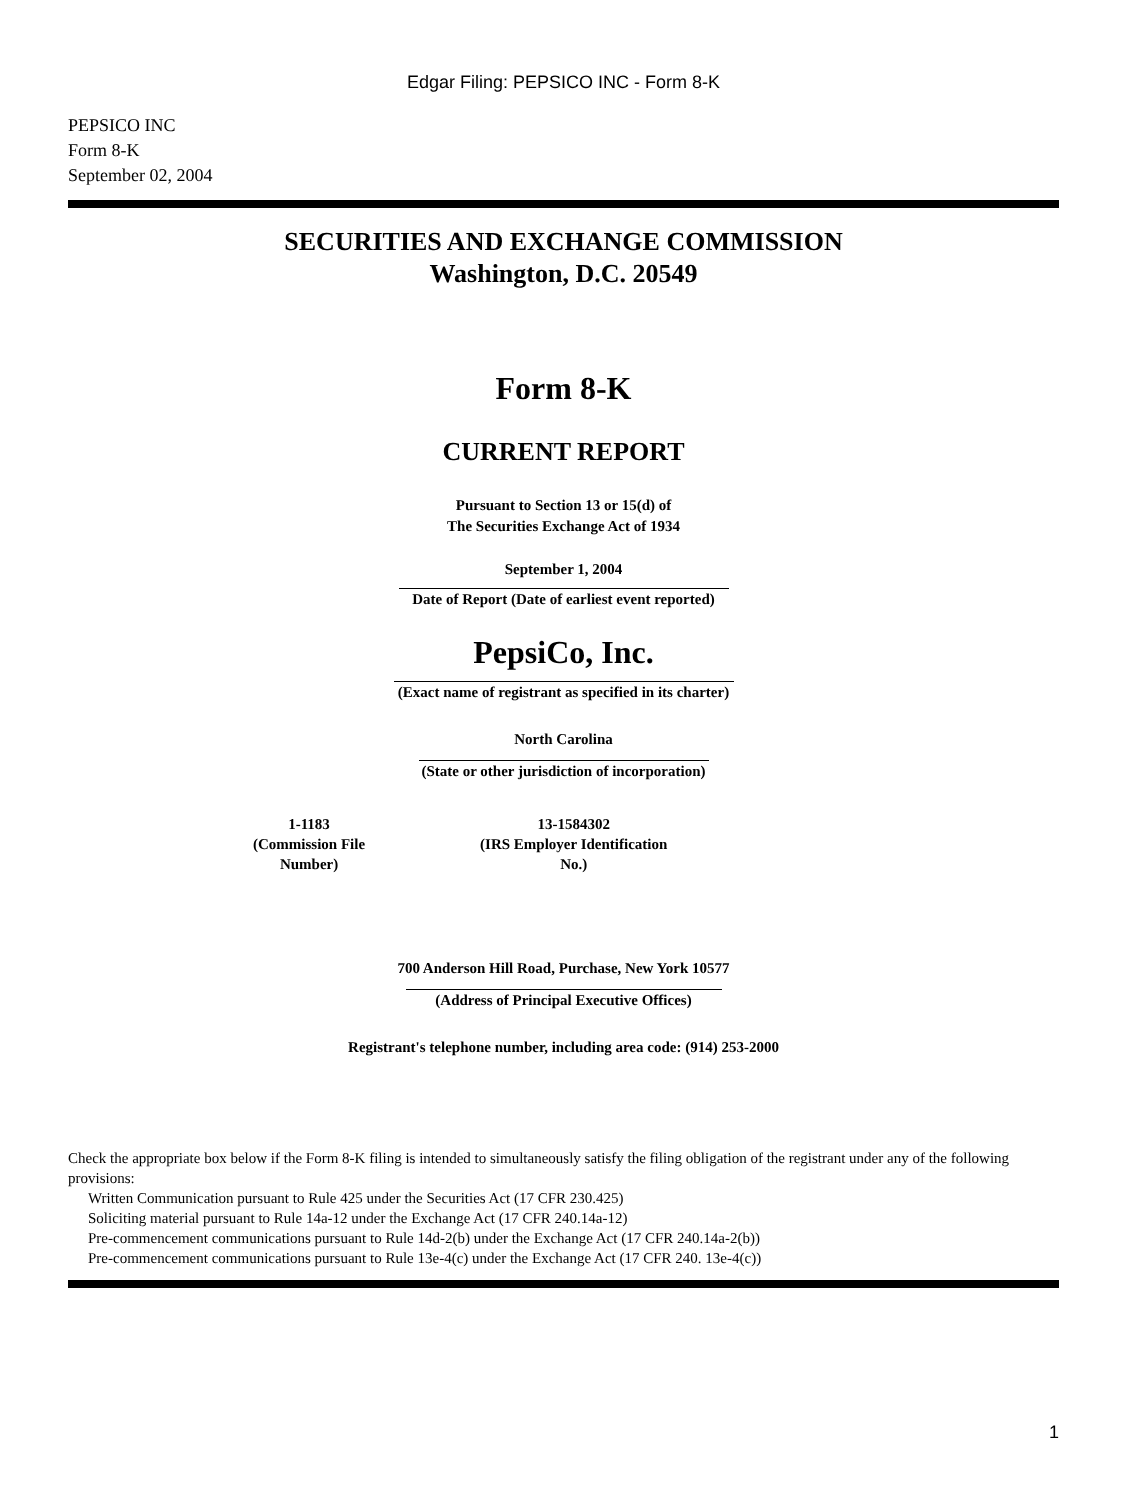Edgar Filing: PEPSICO INC - Form 8-K
PEPSICO INC
Form 8-K
September 02, 2004
SECURITIES AND EXCHANGE COMMISSION
Washington, D.C. 20549
Form 8-K
CURRENT REPORT
Pursuant to Section 13 or 15(d) of
The Securities Exchange Act of 1934
September 1, 2004
Date of Report (Date of earliest event reported)
PepsiCo, Inc.
(Exact name of registrant as specified in its charter)
North Carolina
(State or other jurisdiction of incorporation)
| 1-1183 (Commission File Number) | 13-1584302 (IRS Employer Identification No.) |
700 Anderson Hill Road, Purchase, New York 10577
(Address of Principal Executive Offices)
Registrant's telephone number, including area code: (914) 253-2000
Check the appropriate box below if the Form 8-K filing is intended to simultaneously satisfy the filing obligation of the registrant under any of the following provisions:
Written Communication pursuant to Rule 425 under the Securities Act (17 CFR 230.425)
Soliciting material pursuant to Rule 14a-12 under the Exchange Act (17 CFR 240.14a-12)
Pre-commencement communications pursuant to Rule 14d-2(b) under the Exchange Act (17 CFR 240.14a-2(b))
Pre-commencement communications pursuant to Rule 13e-4(c) under the Exchange Act (17 CFR 240. 13e-4(c))
1